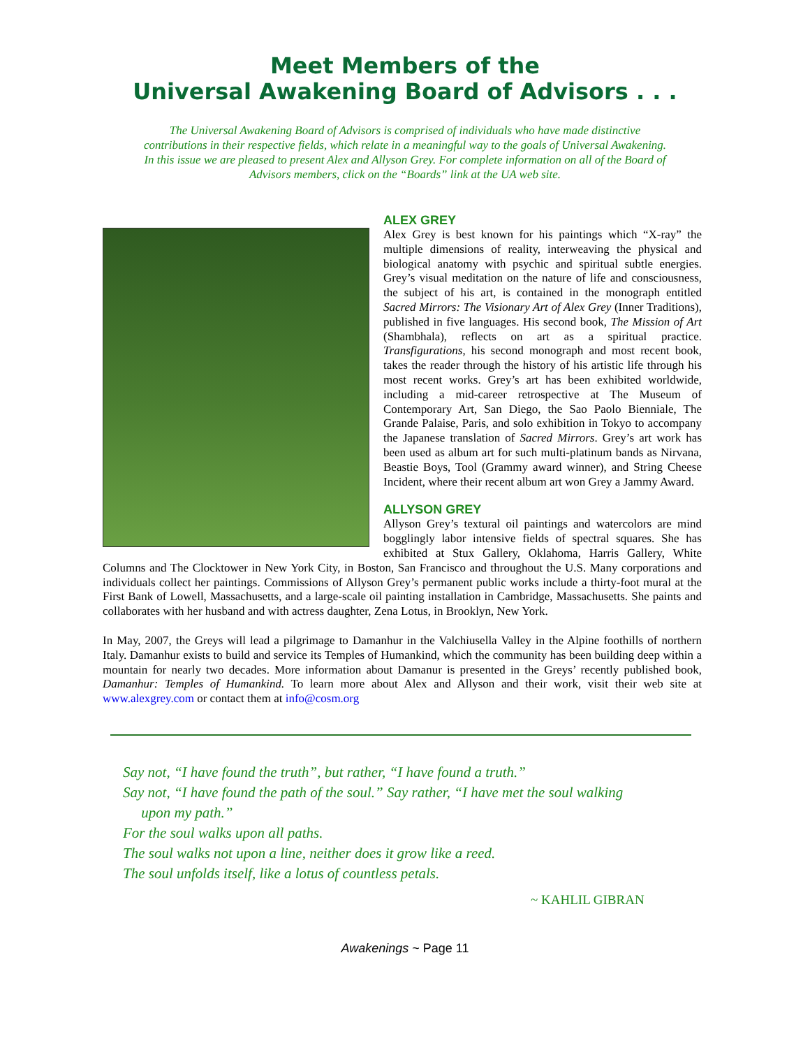Meet Members of the
Universal Awakening Board of Advisors . . .
The Universal Awakening Board of Advisors is comprised of individuals who have made distinctive contributions in their respective fields, which relate in a meaningful way to the goals of Universal Awakening. In this issue we are pleased to present Alex and Allyson Grey. For complete information on all of the Board of Advisors members, click on the “Boards” link at the UA web site.
ALEX GREY
Alex Grey is best known for his paintings which “X-ray” the multiple dimensions of reality, interweaving the physical and biological anatomy with psychic and spiritual subtle energies. Grey’s visual meditation on the nature of life and consciousness, the subject of his art, is contained in the monograph entitled Sacred Mirrors: The Visionary Art of Alex Grey (Inner Traditions), published in five languages. His second book, The Mission of Art (Shambhala), reflects on art as a spiritual practice. Transfigurations, his second monograph and most recent book, takes the reader through the history of his artistic life through his most recent works. Grey’s art has been exhibited worldwide, including a mid-career retrospective at The Museum of Contemporary Art, San Diego, the Sao Paolo Bienniale, The Grande Palaise, Paris, and solo exhibition in Tokyo to accompany the Japanese translation of Sacred Mirrors. Grey’s art work has been used as album art for such multi-platinum bands as Nirvana, Beastie Boys, Tool (Grammy award winner), and String Cheese Incident, where their recent album art won Grey a Jammy Award.
ALLYSON GREY
Allyson Grey’s textural oil paintings and watercolors are mind bogglingly labor intensive fields of spectral squares. She has exhibited at Stux Gallery, Oklahoma, Harris Gallery, White Columns and The Clocktower in New York City, in Boston, San Francisco and throughout the U.S. Many corporations and individuals collect her paintings. Commissions of Allyson Grey’s permanent public works include a thirty-foot mural at the First Bank of Lowell, Massachusetts, and a large-scale oil painting installation in Cambridge, Massachusetts. She paints and collaborates with her husband and with actress daughter, Zena Lotus, in Brooklyn, New York.
In May, 2007, the Greys will lead a pilgrimage to Damanhur in the Valchiusella Valley in the Alpine foothills of northern Italy. Damanhur exists to build and service its Temples of Humankind, which the community has been building deep within a mountain for nearly two decades. More information about Damanur is presented in the Greys’ recently published book, Damanhur: Temples of Humankind. To learn more about Alex and Allyson and their work, visit their web site at www.alexgrey.com or contact them at info@cosm.org
Say not, “I have found the truth”, but rather, “I have found a truth.”
Say not, “I have found the path of the soul.” Say rather, “I have met the soul walking
upon my path.”
For the soul walks upon all paths.
The soul walks not upon a line, neither does it grow like a reed.
The soul unfolds itself, like a lotus of countless petals.
~ KAHLIL GIBRAN
Awakenings ~ Page 11